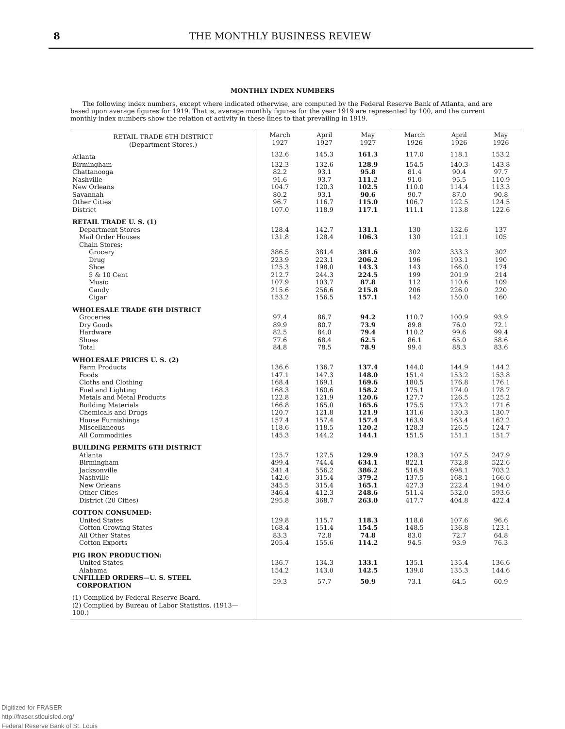8 THE MONTHLY BUSINESS REVIEW
MONTHLY INDEX NUMBERS
The following index numbers, except where indicated otherwise, are computed by the Federal Reserve Bank of Atlanta, and are based upon average figures for 1919. That is, average monthly figures for the year 1919 are represented by 100, and the current monthly index numbers show the relation of activity in these lines to that prevailing in 1919.
| RETAIL TRADE 6TH DISTRICT (Department Stores.) | March 1927 | April 1927 | May 1927 | March 1926 | April 1926 | May 1926 |
| --- | --- | --- | --- | --- | --- | --- |
| Atlanta | 132.6 | 145.3 | 161.3 | 117.0 | 118.1 | 153.2 |
| Birmingham | 132.3 | 132.6 | 128.9 | 154.5 | 140.3 | 143.8 |
| Chattanooga | 82.2 | 93.1 | 95.8 | 81.4 | 90.4 | 97.7 |
| Nashville | 91.6 | 93.7 | 111.2 | 91.0 | 95.5 | 110.9 |
| New Orleans | 104.7 | 120.3 | 102.5 | 110.0 | 114.4 | 113.3 |
| Savannah | 80.2 | 93.1 | 90.6 | 90.7 | 87.0 | 90.8 |
| Other Cities | 96.7 | 116.7 | 115.0 | 106.7 | 122.5 | 124.5 |
| District | 107.0 | 118.9 | 117.1 | 111.1 | 113.8 | 122.6 |
| RETAIL TRADE U. S. (1) | | | | | | |
| Department Stores | 128.4 | 142.7 | 131.1 | 130 | 132.6 | 137 |
| Mail Order Houses | 131.8 | 128.4 | 106.3 | 130 | 121.1 | 105 |
| Chain Stores: | | | | | | |
| Grocery | 386.5 | 381.4 | 381.6 | 302 | 333.3 | 302 |
| Drug | 223.9 | 223.1 | 206.2 | 196 | 193.1 | 190 |
| Shoe | 125.3 | 198.0 | 143.3 | 143 | 166.0 | 174 |
| 5 & 10 Cent | 212.7 | 244.3 | 224.5 | 199 | 201.9 | 214 |
| Music | 107.9 | 103.7 | 87.8 | 112 | 110.6 | 109 |
| Candy | 215.6 | 256.6 | 215.8 | 206 | 226.0 | 220 |
| Cigar | 153.2 | 156.5 | 157.1 | 142 | 150.0 | 160 |
| WHOLESALE TRADE 6TH DISTRICT | | | | | | |
| Groceries | 97.4 | 86.7 | 94.2 | 110.7 | 100.9 | 93.9 |
| Dry Goods | 89.9 | 80.7 | 73.9 | 89.8 | 76.0 | 72.1 |
| Hardware | 82.5 | 84.0 | 79.4 | 110.2 | 99.6 | 99.4 |
| Shoes | 77.6 | 68.4 | 62.5 | 86.1 | 65.0 | 58.6 |
| Total | 84.8 | 78.5 | 78.9 | 99.4 | 88.3 | 83.6 |
| WHOLESALE PRICES U. S. (2) | | | | | | |
| Farm Products | 136.6 | 136.7 | 137.4 | 144.0 | 144.9 | 144.2 |
| Foods | 147.1 | 147.3 | 148.0 | 151.4 | 153.2 | 153.8 |
| Cloths and Clothing | 168.4 | 169.1 | 169.6 | 180.5 | 176.8 | 176.1 |
| Fuel and Lighting | 168.3 | 160.6 | 158.2 | 175.1 | 174.0 | 178.7 |
| Metals and Metal Products | 122.8 | 121.9 | 120.6 | 127.7 | 126.5 | 125.2 |
| Building Materials | 166.8 | 165.0 | 165.6 | 175.5 | 173.2 | 171.6 |
| Chemicals and Drugs | 120.7 | 121.8 | 121.9 | 131.6 | 130.3 | 130.7 |
| House Furnishings | 157.4 | 157.4 | 157.4 | 163.9 | 163.4 | 162.2 |
| Miscellaneous | 118.6 | 118.5 | 120.2 | 128.3 | 126.5 | 124.7 |
| All Commodities | 145.3 | 144.2 | 144.1 | 151.5 | 151.1 | 151.7 |
| BUILDING PERMITS 6TH DISTRICT | | | | | | |
| Atlanta | 125.7 | 127.5 | 129.9 | 128.3 | 107.5 | 247.9 |
| Birmingham | 499.4 | 744.4 | 634.1 | 822.1 | 732.8 | 522.6 |
| Jacksonville | 341.4 | 556.2 | 386.2 | 516.9 | 698.1 | 703.2 |
| Nashville | 142.6 | 315.4 | 379.2 | 137.5 | 168.1 | 166.6 |
| New Orleans | 345.5 | 315.4 | 165.1 | 427.3 | 222.4 | 194.0 |
| Other Cities | 346.4 | 412.3 | 248.6 | 511.4 | 532.0 | 593.6 |
| District (20 Cities) | 295.8 | 368.7 | 263.0 | 417.7 | 404.8 | 422.4 |
| COTTON CONSUMED: | | | | | | |
| United States | 129.8 | 115.7 | 118.3 | 118.6 | 107.6 | 96.6 |
| Cotton-Growing States | 168.4 | 151.4 | 154.5 | 148.5 | 136.8 | 123.1 |
| All Other States | 83.3 | 72.8 | 74.8 | 83.0 | 72.7 | 64.8 |
| Cotton Exports | 205.4 | 155.6 | 114.2 | 94.5 | 93.9 | 76.3 |
| PIG IRON PRODUCTION: | | | | | | |
| United States | 136.7 | 134.3 | 133.1 | 135.1 | 135.4 | 136.6 |
| Alabama | 154.2 | 143.0 | 142.5 | 139.0 | 135.3 | 144.6 |
| UNFILLED ORDERS—U. S. STEEL CORPORATION | 59.3 | 57.7 | 50.9 | 73.1 | 64.5 | 60.9 |
| (1) Compiled by Federal Reserve Board. (2) Compiled by Bureau of Labor Statistics. (1913—100.) | | | | | | |
Digitized for FRASER
http://fraser.stlouisfed.org/
Federal Reserve Bank of St. Louis